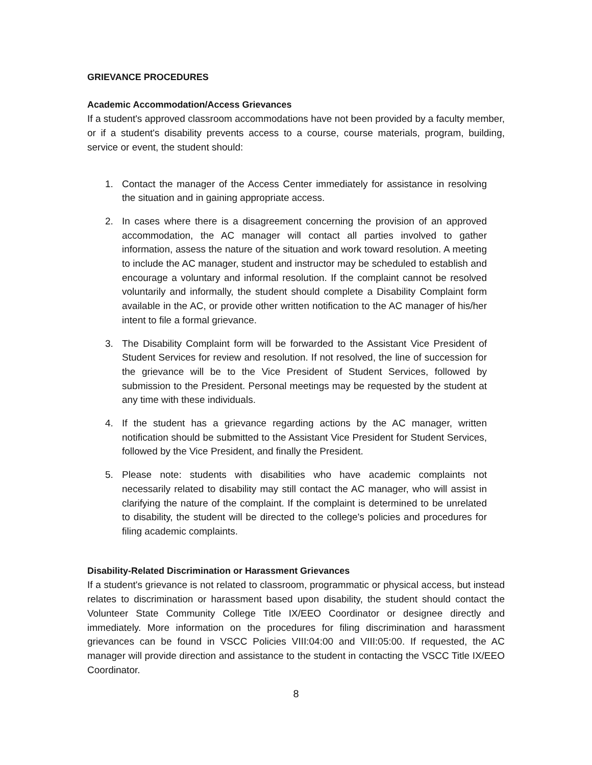GRIEVANCE PROCEDURES
Academic Accommodation/Access Grievances
If a student's approved classroom accommodations have not been provided by a faculty member, or if a student's disability prevents access to a course, course materials, program, building, service or event, the student should:
1. Contact the manager of the Access Center immediately for assistance in resolving the situation and in gaining appropriate access.
2. In cases where there is a disagreement concerning the provision of an approved accommodation, the AC manager will contact all parties involved to gather information, assess the nature of the situation and work toward resolution. A meeting to include the AC manager, student and instructor may be scheduled to establish and encourage a voluntary and informal resolution. If the complaint cannot be resolved voluntarily and informally, the student should complete a Disability Complaint form available in the AC, or provide other written notification to the AC manager of his/her intent to file a formal grievance.
3. The Disability Complaint form will be forwarded to the Assistant Vice President of Student Services for review and resolution. If not resolved, the line of succession for the grievance will be to the Vice President of Student Services, followed by submission to the President. Personal meetings may be requested by the student at any time with these individuals.
4. If the student has a grievance regarding actions by the AC manager, written notification should be submitted to the Assistant Vice President for Student Services, followed by the Vice President, and finally the President.
5. Please note: students with disabilities who have academic complaints not necessarily related to disability may still contact the AC manager, who will assist in clarifying the nature of the complaint. If the complaint is determined to be unrelated to disability, the student will be directed to the college's policies and procedures for filing academic complaints.
Disability-Related Discrimination or Harassment Grievances
If a student's grievance is not related to classroom, programmatic or physical access, but instead relates to discrimination or harassment based upon disability, the student should contact the Volunteer State Community College Title IX/EEO Coordinator or designee directly and immediately. More information on the procedures for filing discrimination and harassment grievances can be found in VSCC Policies VIII:04:00 and VIII:05:00. If requested, the AC manager will provide direction and assistance to the student in contacting the VSCC Title IX/EEO Coordinator.
8